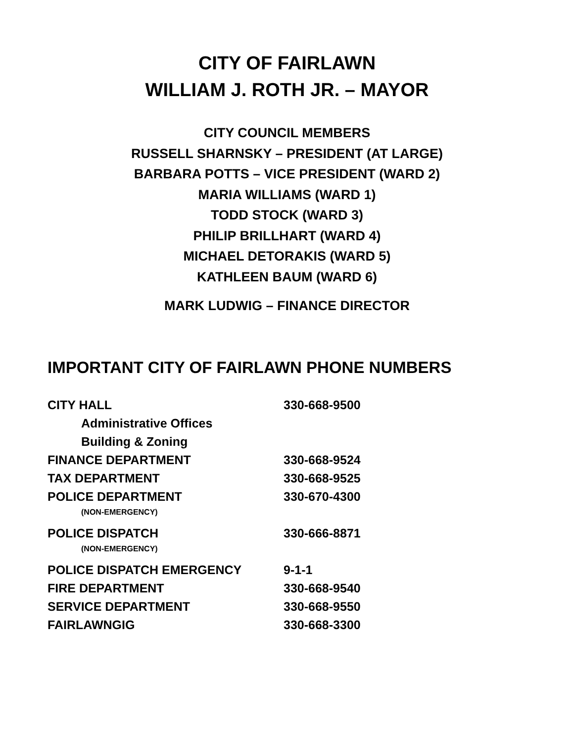CITY OF FAIRLAWN
WILLIAM J. ROTH JR. – MAYOR
CITY COUNCIL MEMBERS
RUSSELL SHARNSKY – PRESIDENT (AT LARGE)
BARBARA POTTS – VICE PRESIDENT (WARD 2)
MARIA WILLIAMS (WARD 1)
TODD STOCK (WARD 3)
PHILIP BRILLHART (WARD 4)
MICHAEL DETORAKIS (WARD 5)
KATHLEEN BAUM (WARD 6)
MARK LUDWIG – FINANCE DIRECTOR
IMPORTANT CITY OF FAIRLAWN PHONE NUMBERS
| CITY HALL | 330-668-9500 |
| Administrative Offices | |
| Building & Zoning | |
| FINANCE DEPARTMENT | 330-668-9524 |
| TAX DEPARTMENT | 330-668-9525 |
| POLICE DEPARTMENT | 330-670-4300 |
| (NON-EMERGENCY) | |
| POLICE DISPATCH | 330-666-8871 |
| (NON-EMERGENCY) | |
| POLICE DISPATCH EMERGENCY | 9-1-1 |
| FIRE DEPARTMENT | 330-668-9540 |
| SERVICE DEPARTMENT | 330-668-9550 |
| FAIRLAWNGIG | 330-668-3300 |